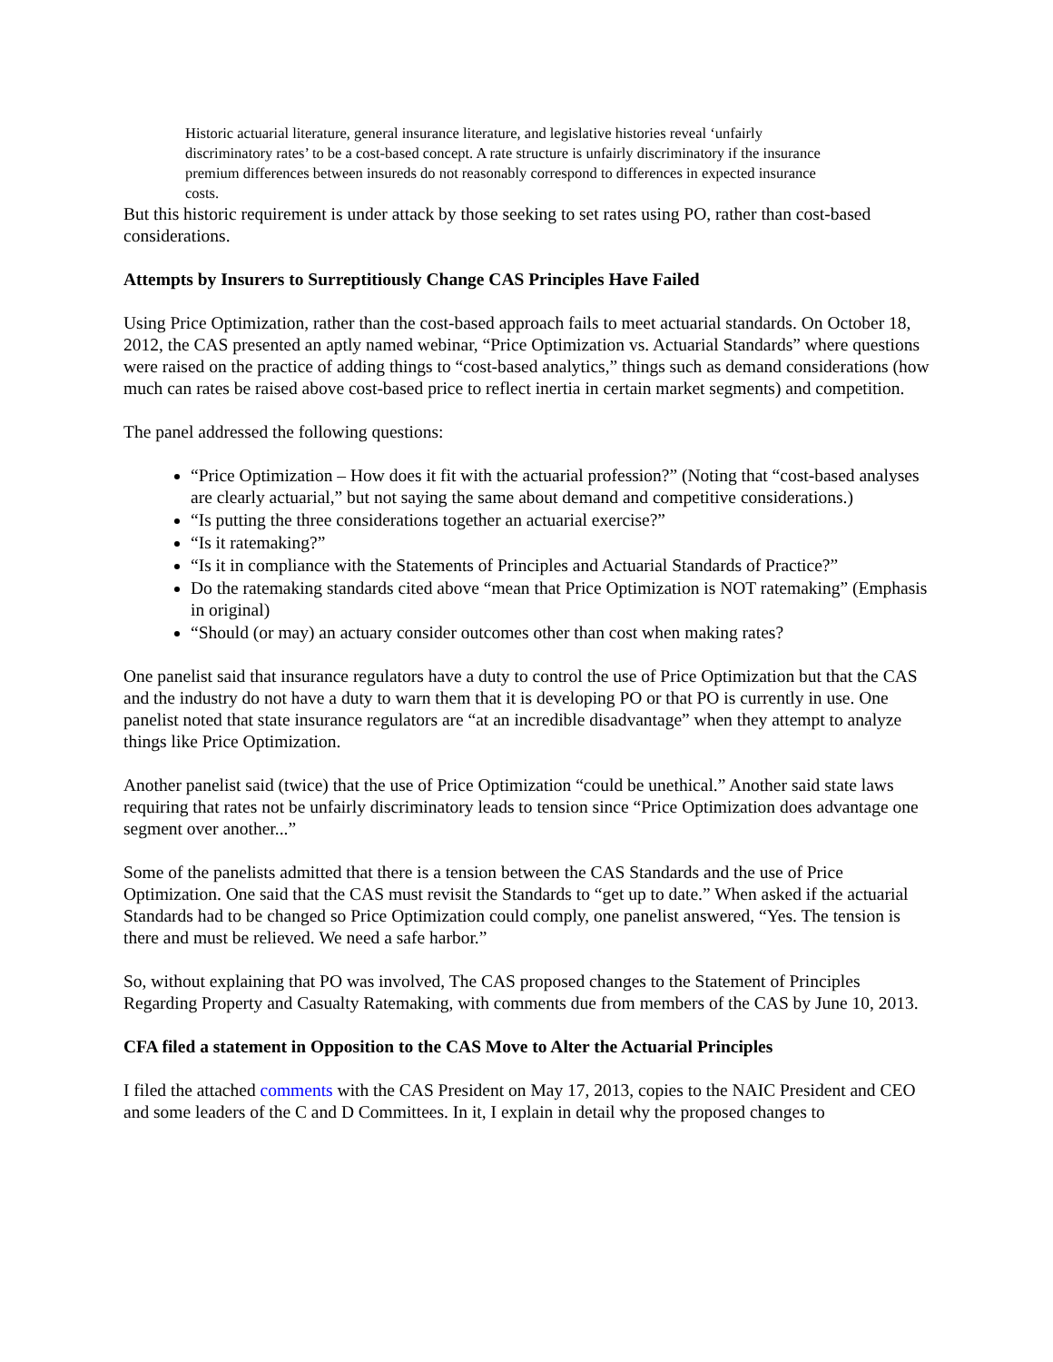Historic actuarial literature, general insurance literature, and legislative histories reveal ‘unfairly discriminatory rates’ to be a cost-based concept. A rate structure is unfairly discriminatory if the insurance premium differences between insureds do not reasonably correspond to differences in expected insurance costs.
But this historic requirement is under attack by those seeking to set rates using PO, rather than cost-based considerations.
Attempts by Insurers to Surreptitiously Change CAS Principles Have Failed
Using Price Optimization, rather than the cost-based approach fails to meet actuarial standards. On October 18, 2012, the CAS presented an aptly named webinar, “Price Optimization vs. Actuarial Standards” where questions were raised on the practice of adding things to “cost-based analytics,” things such as demand considerations (how much can rates be raised above cost-based price to reflect inertia in certain market segments) and competition.
The panel addressed the following questions:
“Price Optimization – How does it fit with the actuarial profession?” (Noting that “cost-based analyses are clearly actuarial,” but not saying the same about demand and competitive considerations.)
“Is putting the three considerations together an actuarial exercise?”
“Is it ratemaking?”
“Is it in compliance with the Statements of Principles and Actuarial Standards of Practice?”
Do the ratemaking standards cited above “mean that Price Optimization is NOT ratemaking” (Emphasis in original)
“Should (or may) an actuary consider outcomes other than cost when making rates?
One panelist said that insurance regulators have a duty to control the use of Price Optimization but that the CAS and the industry do not have a duty to warn them that it is developing PO or that PO is currently in use. One panelist noted that state insurance regulators are “at an incredible disadvantage” when they attempt to analyze things like Price Optimization.
Another panelist said (twice) that the use of Price Optimization “could be unethical.” Another said state laws requiring that rates not be unfairly discriminatory leads to tension since “Price Optimization does advantage one segment over another...”
Some of the panelists admitted that there is a tension between the CAS Standards and the use of Price Optimization. One said that the CAS must revisit the Standards to “get up to date.” When asked if the actuarial Standards had to be changed so Price Optimization could comply, one panelist answered, “Yes. The tension is there and must be relieved. We need a safe harbor.”
So, without explaining that PO was involved, The CAS proposed changes to the Statement of Principles Regarding Property and Casualty Ratemaking, with comments due from members of the CAS by June 10, 2013.
CFA filed a statement in Opposition to the CAS Move to Alter the Actuarial Principles
I filed the attached comments with the CAS President on May 17, 2013, copies to the NAIC President and CEO and some leaders of the C and D Committees. In it, I explain in detail why the proposed changes to